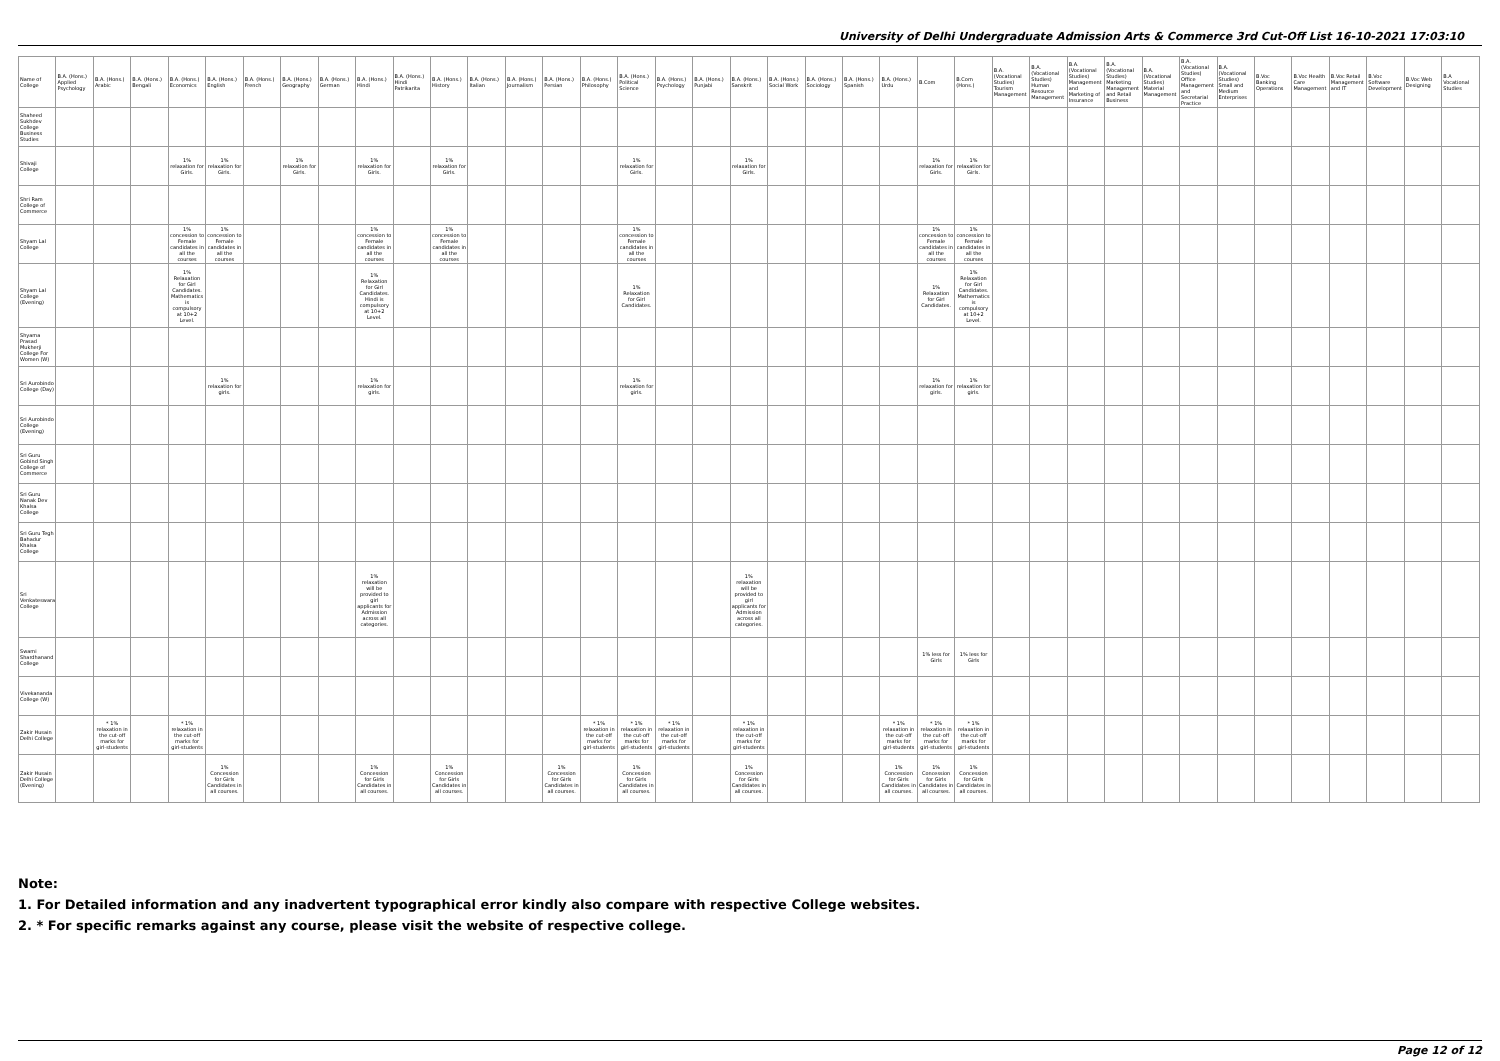University of Delhi Undergraduate Admission Arts & Commerce 3rd Cut-Off List 16-10-2021 17:03:10
| Name of College | B.A. (Hons.) Applied Psychology | B.A. (Hons.) Arabic | B.A. (Hons.) Bengali | B.A. (Hons.) Economics | B.A. (Hons.) English | B.A. (Hons.) French | B.A. (Hons.) Geography | B.A. (Hons.) German | B.A. (Hons.) Hindi | B.A. (Hons.) Hindi Patrikarita | B.A. (Hons.) History | B.A. (Hons.) Italian | B.A. (Hons.) Journalism | B.A. (Hons.) Persian | B.A. (Hons.) Philosophy | B.A. (Hons.) Political Science | B.A. (Hons.) Psychology | B.A. (Hons.) Punjabi | B.A. (Hons.) Sanskrit | B.A. (Hons.) Social Work | B.A. (Hons.) Sociology | B.A. (Hons.) Spanish | B.A. (Hons.) Urdu | B.Com | B.Com (Hons.) | B.A. (Vocational Studies) Tourism Management | B.A. (Vocational Studies) Human Resource Management | B.A. (Vocational Studies) Management and Marketing of Insurance | B.A. (Vocational Studies) Marketing Management and Retail Business | B.A. (Vocational Studies) Material Management | B.A. (Vocational Studies) Office Management and Secretarial Practice | B.A. (Vocational Studies) Small and Medium Enterprises | B.Voc Banking Operations | B.Voc Health Care Management | B.Voc Retail Management and IT | B.Voc Software Development | B.Voc Web Designing | B.A Vocational Studies |
| --- | --- | --- | --- | --- | --- | --- | --- | --- | --- | --- | --- | --- | --- | --- | --- | --- | --- | --- | --- | --- | --- | --- | --- | --- | --- | --- | --- | --- | --- | --- | --- | --- | --- | --- | --- | --- | --- | --- |
| Shaheed Sukhdev College Business Studies | | | | | | | | | | | | | | | | | | | | | | | | | | | | | | | | | | | | | | |
| Shivaji College | | | | 1% relaxation for Girls. | 1% relaxation for Girls. | | 1% relaxation for Girls. | | 1% relaxation for Girls. | | 1% relaxation for Girls. | | | | | 1% relaxation for Girls. | | | 1% relaxation for Girls. | | | | | 1% relaxation for Girls. | 1% relaxation for Girls. | | | | | | | | | | | | | |
| Shri Ram College of Commerce | | | | | | | | | | | | | | | | | | | | | | | | | | | | | | | | | | | | | | |
| Shyam Lal College | | | | 1% concession to Female candidates in all the courses | 1% concession to Female candidates in all the courses | | | | 1% concession to Female candidates in all the courses | | 1% concession to Female candidates in all the courses | | | | | 1% concession to Female candidates in all the courses | | | | | | | | 1% concession to Female candidates in all the courses | 1% concession to Female candidates in all the courses | | | | | | | | | | | | | |
| Shyam Lal College (Evening) | | | | 1% Relaxation for Girl Candidates. Mathematics is compulsory at 10+2 Level. | | | | | 1% Relaxation for Girl Candidates. Hindi is compulsory at 10+2 Level. | | | | | | | 1% Relaxation for Girl Candidates. | | | | | | | | 1% Relaxation for Girl Candidates. | 1% Relaxation for Girl Candidates. Mathematics is compulsory at 10+2 Level. | | | | | | | | | | | | | |
| Shyama Prasad Mukherji College For Women (W) | | | | | | | | | | | | | | | | | | | | | | | | | | | | | | | | | | | | | | |
| Sri Aurobindo College (Day) | | | | | 1% relaxation for girls. | | | | 1% relaxation for girls. | | | | | | | 1% relaxation for girls. | | | | | | | | 1% relaxation for girls. | 1% relaxation for girls. | | | | | | | | | | | | | |
| Sri Aurobindo College (Evening) | | | | | | | | | | | | | | | | | | | | | | | | | | | | | | | | | | | | | | |
| Sri Guru Gobind Singh College of Commerce | | | | | | | | | | | | | | | | | | | | | | | | | | | | | | | | | | | | | | |
| Sri Guru Nanak Dev Khalsa College | | | | | | | | | | | | | | | | | | | | | | | | | | | | | | | | | | | | | | |
| Sri Guru Tegh Bahadur Khalsa College | | | | | | | | | | | | | | | | | | | | | | | | | | | | | | | | | | | | | | |
| Sri Venkateswara College | | | | | | | | | 1% relaxation will be provided to girl applicants for Admission across all categories. | | | | | | | | | | 1% relaxation will be provided to girl applicants for Admission across all categories. | | | | | | | | | | | | | | | | | | | |
| Swami Shardhanand College | | | | | | | | | | | | | | | | | | | | | | | | 1% less for Girls | 1% less for Girls | | | | | | | | | | | | | |
| Vivekananda College (W) | | | | | | | | | | | | | | | | | | | | | | | | | | | | | | | | | | | | | | |
| Zakir Husain Delhi College | | * 1% relaxation in the cut-off marks for girl-students | | * 1% relaxation in the cut-off marks for girl-students | | | | | | | | | | | * 1% relaxation in the cut-off marks for girl-students | * 1% relaxation in the cut-off marks for girl-students | * 1% relaxation in the cut-off marks for girl-students | | * 1% relaxation in the cut-off marks for girl-students | | | | * 1% relaxation in the cut-off marks for girl-students | * 1% relaxation in the cut-off marks for girl-students | * 1% relaxation in the cut-off marks for girl-students | | | | | | | | | | | | | |
| Zakir Husain Delhi College (Evening) | | | | | 1% Concession for Girls Candidates in all courses. | | | | 1% Concession for Girls Candidates in all courses. | | 1% Concession for Girls Candidates in all courses. | | | 1% Concession for Girls Candidates in all courses. | | 1% Concession for Girls Candidates in all courses. | | | 1% Concession for Girls Candidates in all courses. | | | | 1% Concession for Girls Candidates in all courses. | 1% Concession for Girls Candidates in all courses. | 1% Concession for Girls Candidates in all courses. | | | | | | | | | | | | | |
Note:
1. For Detailed information and any inadvertent typographical error kindly also compare with respective College websites.
2. * For specific remarks against any course, please visit the website of respective college.
Page 12 of 12